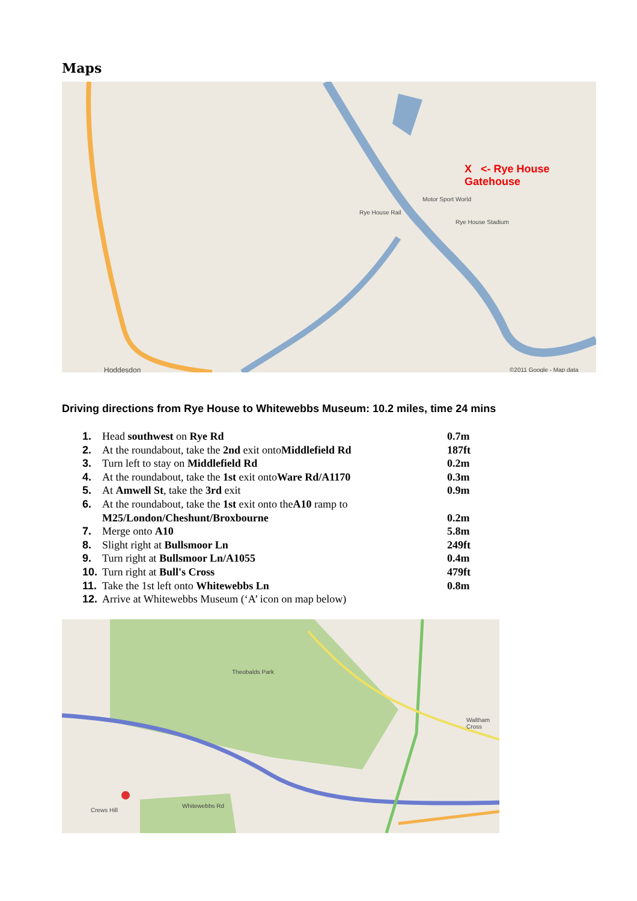Maps
X <- Rye House Gatehouse
Rye House Rail
Motor Sport World
Rye House Stadium
Hoddesdon ©2011 Google - Map data
Driving directions from Rye House to Whitewebbs Museum: 10.2 miles, time 24 mins
| 1. | Head southwest on Rye Rd | 0.7m |
| 2. | At the roundabout, take the 2nd exit onto Middlefield Rd | 187ft |
| 3. | Turn left to stay on Middlefield Rd | 0.2m |
| 4. | At the roundabout, take the 1st exit onto Ware Rd/A1170 | 0.3m |
| 5. | At Amwell St , take the 3rd exit | 0.9m |
| 6. | At the roundabout, take the 1st exit onto the A10 ramp to M25/London/Cheshunt/Broxbourne | 0.2m |
| 7. | Merge onto A10 | 5.8m |
| 8. | Slight right at Bullsmoor Ln | 249ft |
| 9. | Turn right at Bullsmoor Ln/A1055 | 0.4m |
| 10. | Turn right at Bull's Cross | 479ft |
| 11. | Take the 1st left onto Whitewebbs Ln | 0.8m |
| 12. | Arrive at Whitewebbs Museum (‘A’ icon on map below) | |
Theobalds Park
Waltham Cross
Crews Hill
Whitewebbs Rd